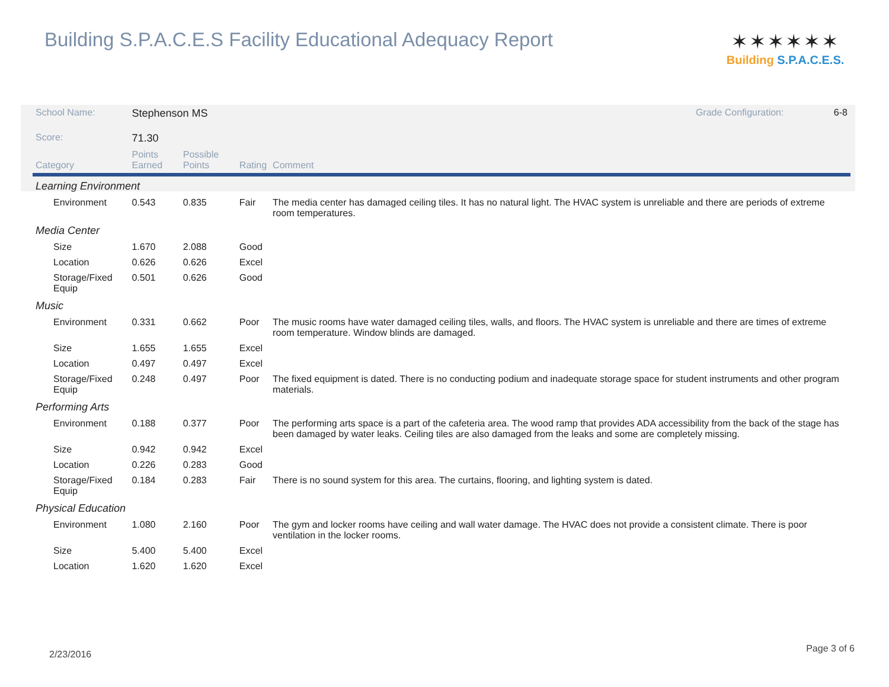Building S.P.A.C.E.S Facility Educational Adequacy Report
✶✶✶✶✶✶
Building S.P.A.C.E.S.
| School Name: | Stephenson MS | | | | Grade Configuration: 6-8 |
| Score: | 71.30 | | | | |
| Category | | Points Earned | Possible Points | Rating | Comment |
| Learning Environment | | | | | |
| Environment | | 0.543 | 0.835 | Fair | The media center has damaged ceiling tiles. It has no natural light. The HVAC system is unreliable and there are periods of extreme room temperatures. |
| Media Center | | | | | |
| Size | | 1.670 | 2.088 | Good | |
| Location | | 0.626 | 0.626 | Excel | |
| Storage/Fixed Equip | | 0.501 | 0.626 | Good | |
| Music | | | | | |
| Environment | | 0.331 | 0.662 | Poor | The music rooms have water damaged ceiling tiles, walls, and floors. The HVAC system is unreliable and there are times of extreme room temperature. Window blinds are damaged. |
| Size | | 1.655 | 1.655 | Excel | |
| Location | | 0.497 | 0.497 | Excel | |
| Storage/Fixed Equip | | 0.248 | 0.497 | Poor | The fixed equipment is dated. There is no conducting podium and inadequate storage space for student instruments and other program materials. |
| Performing Arts | | | | | |
| Environment | | 0.188 | 0.377 | Poor | The performing arts space is a part of the cafeteria area. The wood ramp that provides ADA accessibility from the back of the stage has been damaged by water leaks. Ceiling tiles are also damaged from the leaks and some are completely missing. |
| Size | | 0.942 | 0.942 | Excel | |
| Location | | 0.226 | 0.283 | Good | |
| Storage/Fixed Equip | | 0.184 | 0.283 | Fair | There is no sound system for this area. The curtains, flooring, and lighting system is dated. |
| Physical Education | | | | | |
| Environment | | 1.080 | 2.160 | Poor | The gym and locker rooms have ceiling and wall water damage. The HVAC does not provide a consistent climate. There is poor ventilation in the locker rooms. |
| Size | | 5.400 | 5.400 | Excel | |
| Location | | 1.620 | 1.620 | Excel | |
2/23/2016
Page 3 of 6